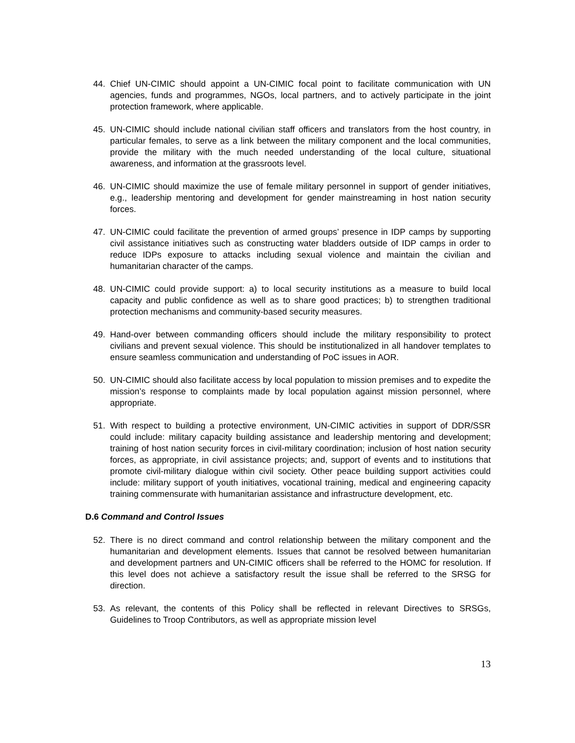44. Chief UN-CIMIC should appoint a UN-CIMIC focal point to facilitate communication with UN agencies, funds and programmes, NGOs, local partners, and to actively participate in the joint protection framework, where applicable.
45. UN-CIMIC should include national civilian staff officers and translators from the host country, in particular females, to serve as a link between the military component and the local communities, provide the military with the much needed understanding of the local culture, situational awareness, and information at the grassroots level.
46. UN-CIMIC should maximize the use of female military personnel in support of gender initiatives, e.g., leadership mentoring and development for gender mainstreaming in host nation security forces.
47. UN-CIMIC could facilitate the prevention of armed groups’ presence in IDP camps by supporting civil assistance initiatives such as constructing water bladders outside of IDP camps in order to reduce IDPs exposure to attacks including sexual violence and maintain the civilian and humanitarian character of the camps.
48. UN-CIMIC could provide support: a) to local security institutions as a measure to build local capacity and public confidence as well as to share good practices; b) to strengthen traditional protection mechanisms and community-based security measures.
49. Hand-over between commanding officers should include the military responsibility to protect civilians and prevent sexual violence. This should be institutionalized in all handover templates to ensure seamless communication and understanding of PoC issues in AOR.
50. UN-CIMIC should also facilitate access by local population to mission premises and to expedite the mission’s response to complaints made by local population against mission personnel, where appropriate.
51. With respect to building a protective environment, UN-CIMIC activities in support of DDR/SSR could include: military capacity building assistance and leadership mentoring and development; training of host nation security forces in civil-military coordination; inclusion of host nation security forces, as appropriate, in civil assistance projects; and, support of events and to institutions that promote civil-military dialogue within civil society. Other peace building support activities could include: military support of youth initiatives, vocational training, medical and engineering capacity training commensurate with humanitarian assistance and infrastructure development, etc.
D.6 Command and Control Issues
52. There is no direct command and control relationship between the military component and the humanitarian and development elements. Issues that cannot be resolved between humanitarian and development partners and UN-CIMIC officers shall be referred to the HOMC for resolution. If this level does not achieve a satisfactory result the issue shall be referred to the SRSG for direction.
53. As relevant, the contents of this Policy shall be reflected in relevant Directives to SRSGs, Guidelines to Troop Contributors, as well as appropriate mission level
13